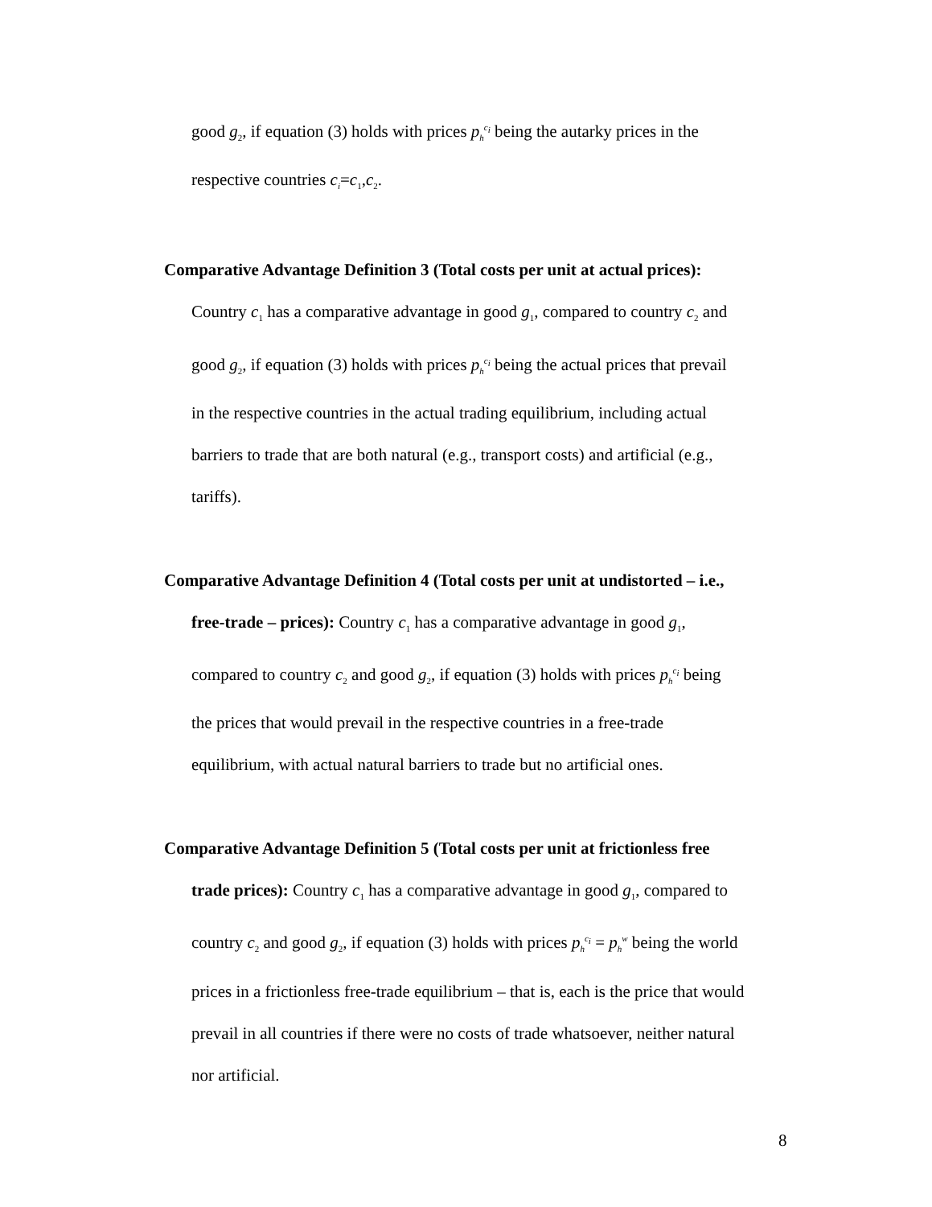good g<sub>2</sub>, if equation (3) holds with prices p<sub>h</sub><sup>c<sub>i</sub></sup> being the autarky prices in the
respective countries c<sub>i</sub>=c<sub>1</sub>,c<sub>2</sub>.
Comparative Advantage Definition 3 (Total costs per unit at actual prices):
Country c<sub>1</sub> has a comparative advantage in good g<sub>1</sub>, compared to country c<sub>2</sub> and
good g<sub>2</sub>, if equation (3) holds with prices p<sub>h</sub><sup>c<sub>i</sub></sup> being the actual prices that prevail
in the respective countries in the actual trading equilibrium, including actual
barriers to trade that are both natural (e.g., transport costs) and artificial (e.g.,
tariffs).
Comparative Advantage Definition 4 (Total costs per unit at undistorted – i.e.,
free-trade – prices): Country c<sub>1</sub> has a comparative advantage in good g<sub>1</sub>,
compared to country c<sub>2</sub> and good g<sub>2</sub>, if equation (3) holds with prices p<sub>h</sub><sup>c<sub>i</sub></sup> being
the prices that would prevail in the respective countries in a free-trade
equilibrium, with actual natural barriers to trade but no artificial ones.
Comparative Advantage Definition 5 (Total costs per unit at frictionless free
trade prices): Country c<sub>1</sub> has a comparative advantage in good g<sub>1</sub>, compared to
country c<sub>2</sub> and good g<sub>2</sub>, if equation (3) holds with prices p<sub>h</sub><sup>c<sub>i</sub></sup> = p<sub>h</sub><sup>w</sup> being the world
prices in a frictionless free-trade equilibrium – that is, each is the price that would
prevail in all countries if there were no costs of trade whatsoever, neither natural
nor artificial.
8